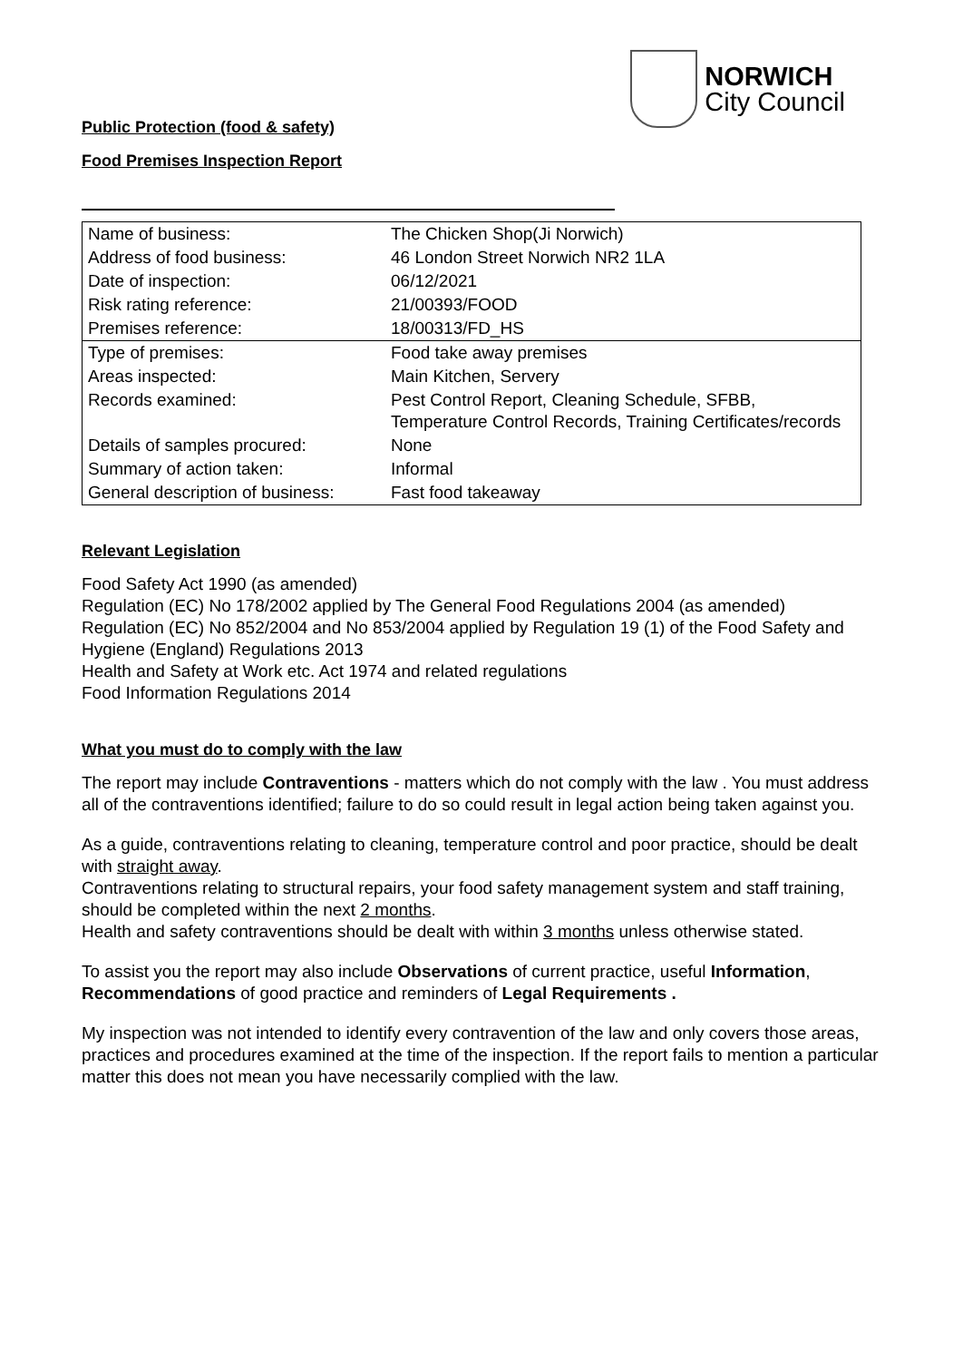NORWICH
City Council
Public Protection (food & safety)
Food Premises Inspection Report
| Name of business: | The Chicken Shop(Ji Norwich) |
| Address of food business: | 46 London Street Norwich NR2 1LA |
| Date of inspection: | 06/12/2021 |
| Risk rating reference: | 21/00393/FOOD |
| Premises reference: | 18/00313/FD_HS |
| Type of premises: | Food take away premises |
| Areas inspected: | Main Kitchen, Servery |
| Records examined: | Pest Control Report, Cleaning Schedule, SFBB, Temperature Control Records, Training Certificates/records |
| Details of samples procured: | None |
| Summary of action taken: | Informal |
| General description of business: | Fast food takeaway |
Relevant Legislation
Food Safety Act 1990 (as amended)
Regulation (EC) No 178/2002 applied by The General Food Regulations 2004 (as amended)
Regulation (EC) No 852/2004 and No 853/2004 applied by Regulation 19 (1) of the Food Safety and Hygiene (England) Regulations 2013
Health and Safety at Work etc. Act 1974 and related regulations
Food Information Regulations 2014
What you must do to comply with the law
The report may include Contraventions - matters which do not comply with the law . You must address all of the contraventions identified; failure to do so could result in legal action being taken against you.
As a guide, contraventions relating to cleaning, temperature control and poor practice, should be dealt with straight away.
Contraventions relating to structural repairs, your food safety management system and staff training, should be completed within the next 2 months.
Health and safety contraventions should be dealt with within 3 months unless otherwise stated.
To assist you the report may also include Observations of current practice, useful Information, Recommendations of good practice and reminders of Legal Requirements .
My inspection was not intended to identify every contravention of the law and only covers those areas, practices and procedures examined at the time of the inspection. If the report fails to mention a particular matter this does not mean you have necessarily complied with the law.